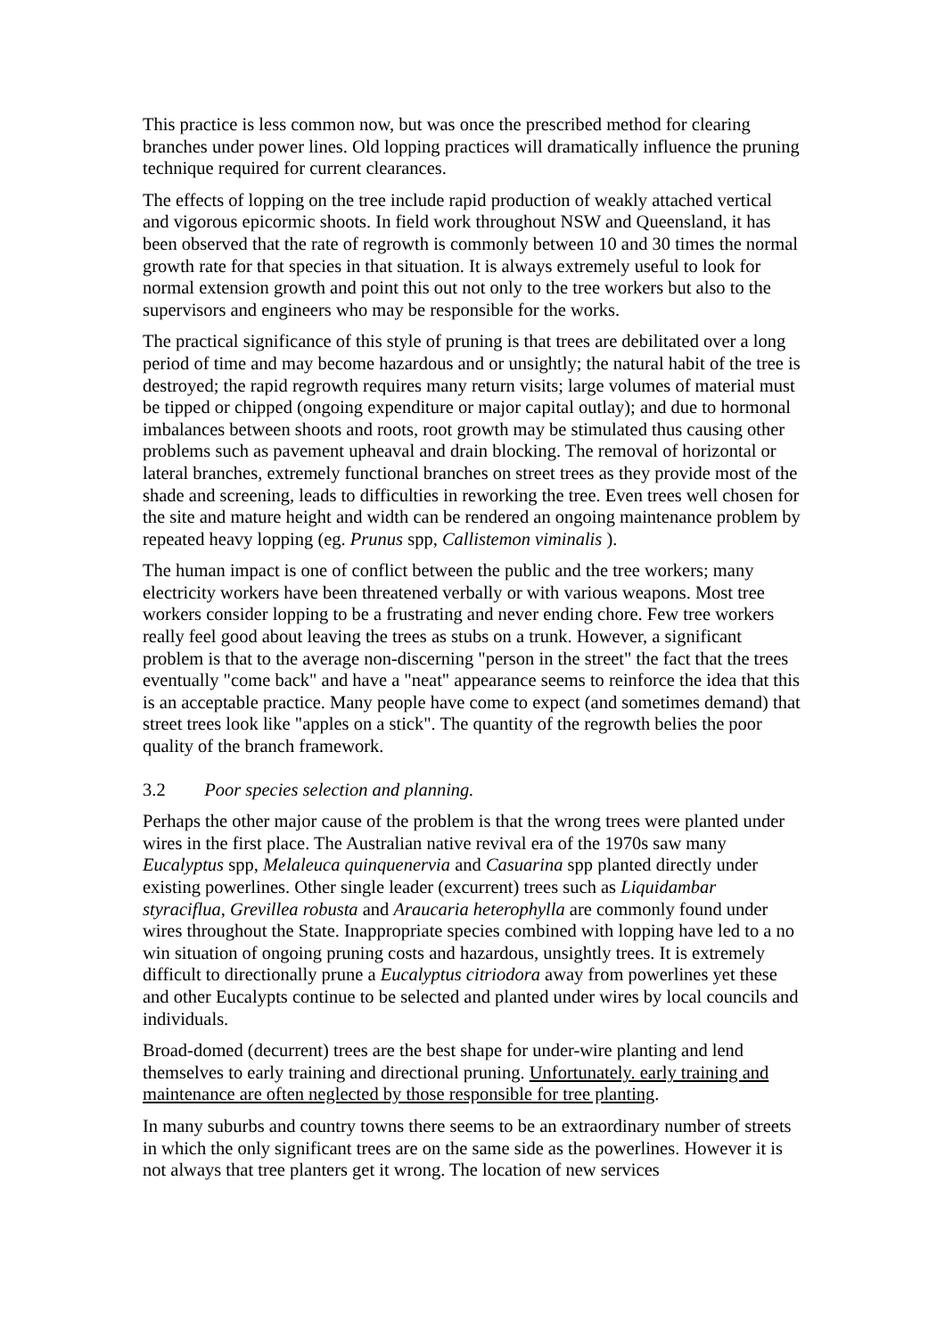This practice is less common now, but was once the prescribed method for clearing branches under power lines. Old lopping practices will dramatically influence the pruning technique required for current clearances.
The effects of lopping on the tree include rapid production of weakly attached vertical and vigorous epicormic shoots. In field work throughout NSW and Queensland, it has been observed that the rate of regrowth is commonly between 10 and 30 times the normal growth rate for that species in that situation. It is always extremely useful to look for normal extension growth and point this out not only to the tree workers but also to the supervisors and engineers who may be responsible for the works.
The practical significance of this style of pruning is that trees are debilitated over a long period of time and may become hazardous and or unsightly; the natural habit of the tree is destroyed; the rapid regrowth requires many return visits; large volumes of material must be tipped or chipped (ongoing expenditure or major capital outlay); and due to hormonal imbalances between shoots and roots, root growth may be stimulated thus causing other problems such as pavement upheaval and drain blocking. The removal of horizontal or lateral branches, extremely functional branches on street trees as they provide most of the shade and screening, leads to difficulties in reworking the tree. Even trees well chosen for the site and mature height and width can be rendered an ongoing maintenance problem by repeated heavy lopping (eg. Prunus spp, Callistemon viminalis ).
The human impact is one of conflict between the public and the tree workers; many electricity workers have been threatened verbally or with various weapons. Most tree workers consider lopping to be a frustrating and never ending chore. Few tree workers really feel good about leaving the trees as stubs on a trunk. However, a significant problem is that to the average non-discerning "person in the street" the fact that the trees eventually "come back" and have a "neat" appearance seems to reinforce the idea that this is an acceptable practice. Many people have come to expect (and sometimes demand) that street trees look like "apples on a stick". The quantity of the regrowth belies the poor quality of the branch framework.
3.2 Poor species selection and planning.
Perhaps the other major cause of the problem is that the wrong trees were planted under wires in the first place. The Australian native revival era of the 1970s saw many Eucalyptus spp, Melaleuca quinquenervia and Casuarina spp planted directly under existing powerlines. Other single leader (excurrent) trees such as Liquidambar styraciflua, Grevillea robusta and Araucaria heterophylla are commonly found under wires throughout the State. Inappropriate species combined with lopping have led to a no win situation of ongoing pruning costs and hazardous, unsightly trees. It is extremely difficult to directionally prune a Eucalyptus citriodora away from powerlines yet these and other Eucalypts continue to be selected and planted under wires by local councils and individuals.
Broad-domed (decurrent) trees are the best shape for under-wire planting and lend themselves to early training and directional pruning. Unfortunately. early training and maintenance are often neglected by those responsible for tree planting.
In many suburbs and country towns there seems to be an extraordinary number of streets in which the only significant trees are on the same side as the powerlines. However it is not always that tree planters get it wrong. The location of new services